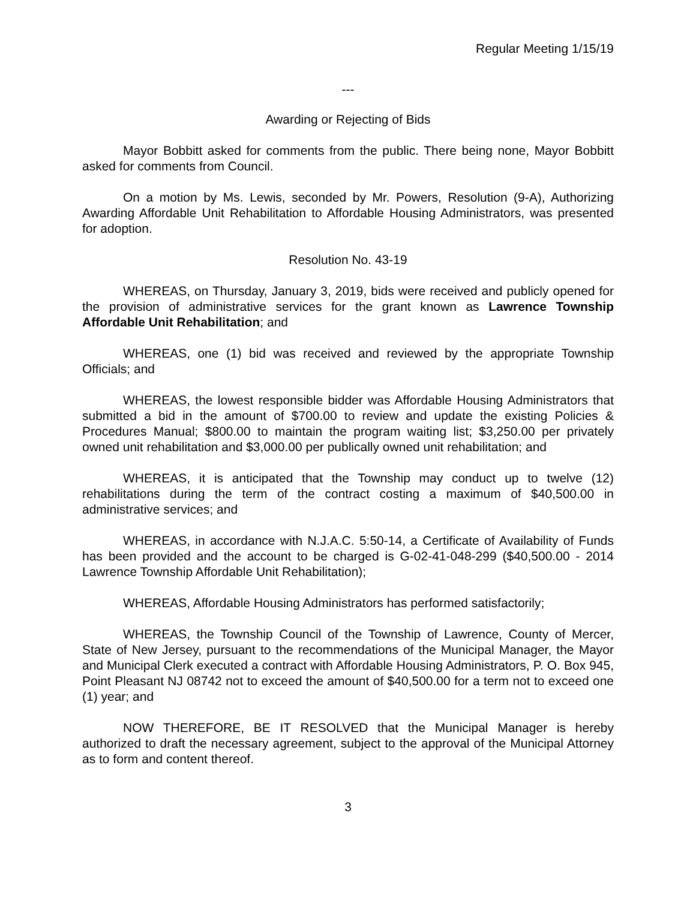Regular Meeting 1/15/19
---
Awarding or Rejecting of Bids
Mayor Bobbitt asked for comments from the public. There being none, Mayor Bobbitt asked for comments from Council.
On a motion by Ms. Lewis, seconded by Mr. Powers, Resolution (9-A), Authorizing Awarding Affordable Unit Rehabilitation to Affordable Housing Administrators, was presented for adoption.
Resolution No. 43-19
WHEREAS, on Thursday, January 3, 2019, bids were received and publicly opened for the provision of administrative services for the grant known as Lawrence Township Affordable Unit Rehabilitation; and
WHEREAS, one (1) bid was received and reviewed by the appropriate Township Officials; and
WHEREAS, the lowest responsible bidder was Affordable Housing Administrators that submitted a bid in the amount of $700.00 to review and update the existing Policies & Procedures Manual; $800.00 to maintain the program waiting list; $3,250.00 per privately owned unit rehabilitation and $3,000.00 per publically owned unit rehabilitation; and
WHEREAS, it is anticipated that the Township may conduct up to twelve (12) rehabilitations during the term of the contract costing a maximum of $40,500.00 in administrative services; and
WHEREAS, in accordance with N.J.A.C. 5:50-14, a Certificate of Availability of Funds has been provided and the account to be charged is G-02-41-048-299 ($40,500.00 - 2014 Lawrence Township Affordable Unit Rehabilitation);
WHEREAS, Affordable Housing Administrators has performed satisfactorily;
WHEREAS, the Township Council of the Township of Lawrence, County of Mercer, State of New Jersey, pursuant to the recommendations of the Municipal Manager, the Mayor and Municipal Clerk executed a contract with Affordable Housing Administrators, P. O. Box 945, Point Pleasant NJ 08742 not to exceed the amount of $40,500.00 for a term not to exceed one (1) year; and
NOW THEREFORE, BE IT RESOLVED that the Municipal Manager is hereby authorized to draft the necessary agreement, subject to the approval of the Municipal Attorney as to form and content thereof.
3